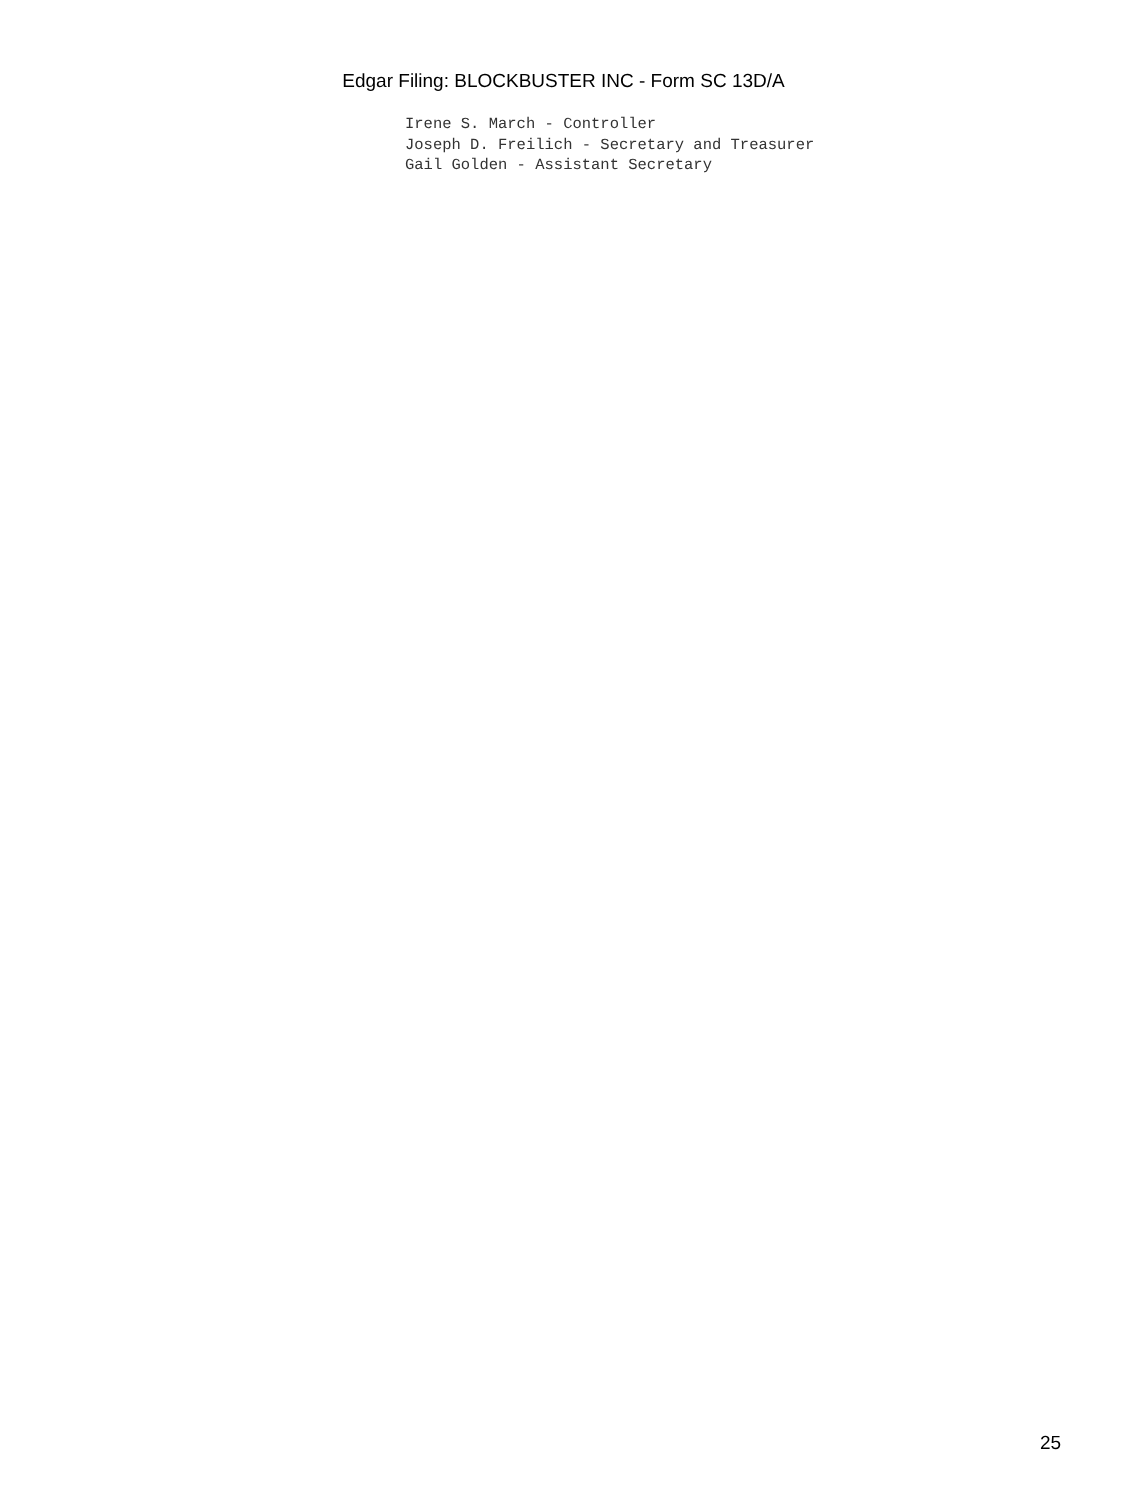Edgar Filing: BLOCKBUSTER INC - Form SC 13D/A
Irene S. March - Controller
Joseph D. Freilich - Secretary and Treasurer
Gail Golden - Assistant Secretary
25